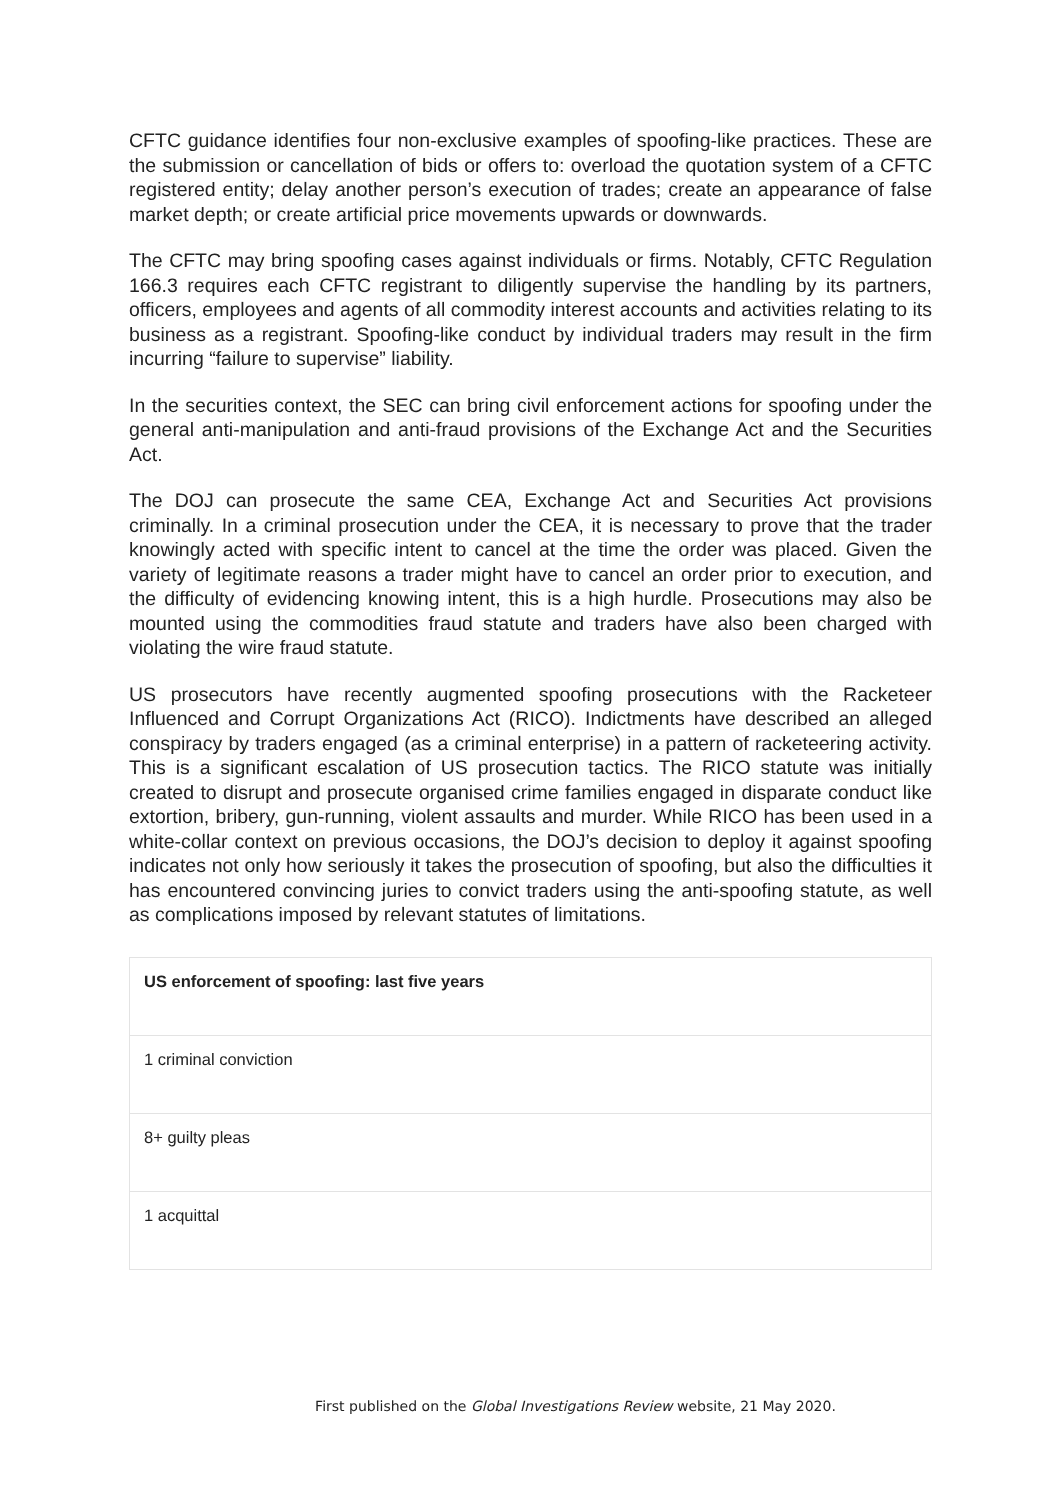CFTC guidance identifies four non-exclusive examples of spoofing-like practices. These are the submission or cancellation of bids or offers to: overload the quotation system of a CFTC registered entity; delay another person’s execution of trades; create an appearance of false market depth; or create artificial price movements upwards or downwards.
The CFTC may bring spoofing cases against individuals or firms. Notably, CFTC Regulation 166.3 requires each CFTC registrant to diligently supervise the handling by its partners, officers, employees and agents of all commodity interest accounts and activities relating to its business as a registrant. Spoofing-like conduct by individual traders may result in the firm incurring “failure to supervise” liability.
In the securities context, the SEC can bring civil enforcement actions for spoofing under the general anti-manipulation and anti-fraud provisions of the Exchange Act and the Securities Act.
The DOJ can prosecute the same CEA, Exchange Act and Securities Act provisions criminally. In a criminal prosecution under the CEA, it is necessary to prove that the trader knowingly acted with specific intent to cancel at the time the order was placed. Given the variety of legitimate reasons a trader might have to cancel an order prior to execution, and the difficulty of evidencing knowing intent, this is a high hurdle. Prosecutions may also be mounted using the commodities fraud statute and traders have also been charged with violating the wire fraud statute.
US prosecutors have recently augmented spoofing prosecutions with the Racketeer Influenced and Corrupt Organizations Act (RICO). Indictments have described an alleged conspiracy by traders engaged (as a criminal enterprise) in a pattern of racketeering activity. This is a significant escalation of US prosecution tactics. The RICO statute was initially created to disrupt and prosecute organised crime families engaged in disparate conduct like extortion, bribery, gun-running, violent assaults and murder. While RICO has been used in a white-collar context on previous occasions, the DOJ’s decision to deploy it against spoofing indicates not only how seriously it takes the prosecution of spoofing, but also the difficulties it has encountered convincing juries to convict traders using the anti-spoofing statute, as well as complications imposed by relevant statutes of limitations.
| US enforcement of spoofing: last five years |
| --- |
| 1 criminal conviction |
| 8+ guilty pleas |
| 1 acquittal |
First published on the Global Investigations Review website, 21 May 2020.